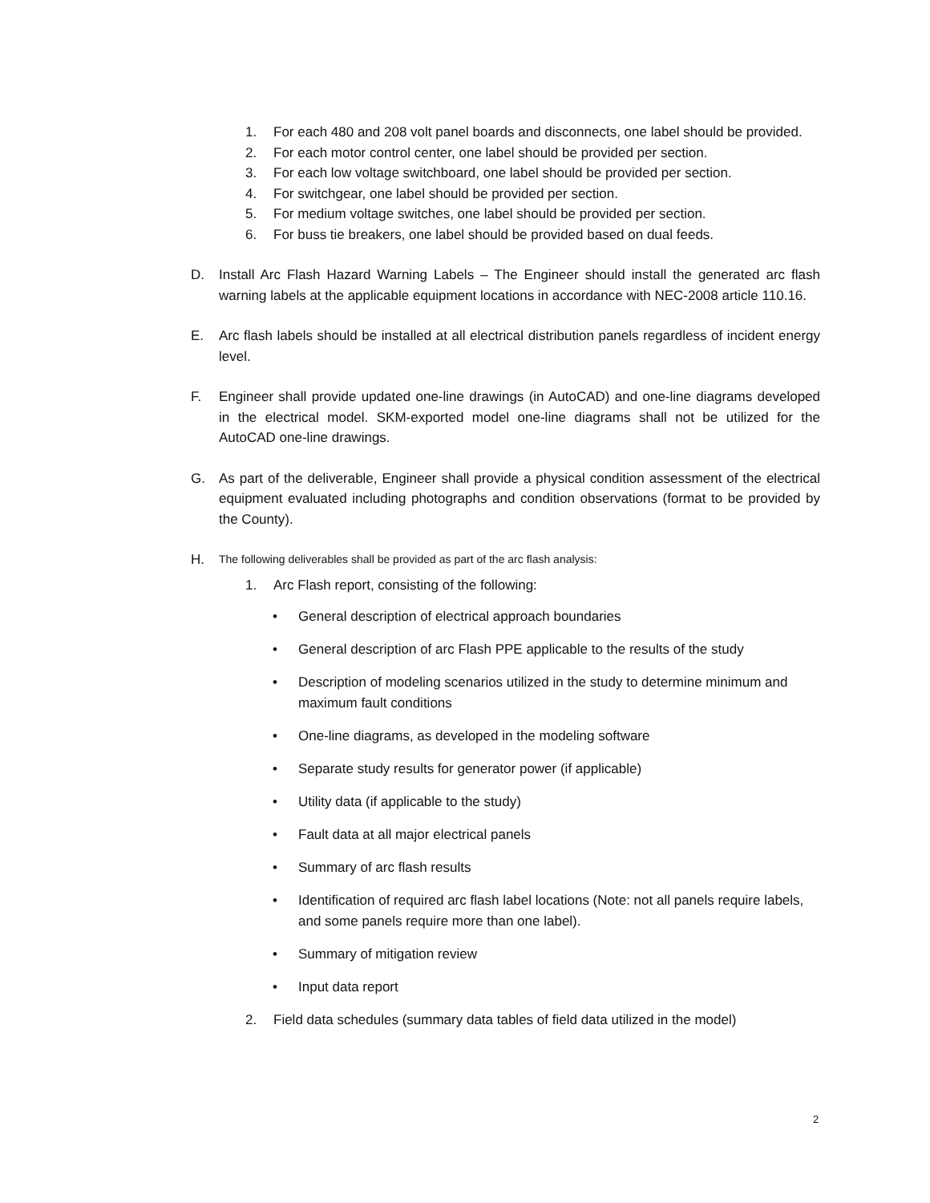1. For each 480 and 208 volt panel boards and disconnects, one label should be provided.
2. For each motor control center, one label should be provided per section.
3. For each low voltage switchboard, one label should be provided per section.
4. For switchgear, one label should be provided per section.
5. For medium voltage switches, one label should be provided per section.
6. For buss tie breakers, one label should be provided based on dual feeds.
D. Install Arc Flash Hazard Warning Labels – The Engineer should install the generated arc flash warning labels at the applicable equipment locations in accordance with NEC-2008 article 110.16.
E. Arc flash labels should be installed at all electrical distribution panels regardless of incident energy level.
F. Engineer shall provide updated one-line drawings (in AutoCAD) and one-line diagrams developed in the electrical model. SKM-exported model one-line diagrams shall not be utilized for the AutoCAD one-line drawings.
G. As part of the deliverable, Engineer shall provide a physical condition assessment of the electrical equipment evaluated including photographs and condition observations (format to be provided by the County).
H. The following deliverables shall be provided as part of the arc flash analysis:
1. Arc Flash report, consisting of the following:
• General description of electrical approach boundaries
• General description of arc Flash PPE applicable to the results of the study
• Description of modeling scenarios utilized in the study to determine minimum and maximum fault conditions
• One-line diagrams, as developed in the modeling software
• Separate study results for generator power (if applicable)
• Utility data (if applicable to the study)
• Fault data at all major electrical panels
• Summary of arc flash results
• Identification of required arc flash label locations (Note: not all panels require labels, and some panels require more than one label).
• Summary of mitigation review
• Input data report
2. Field data schedules (summary data tables of field data utilized in the model)
2